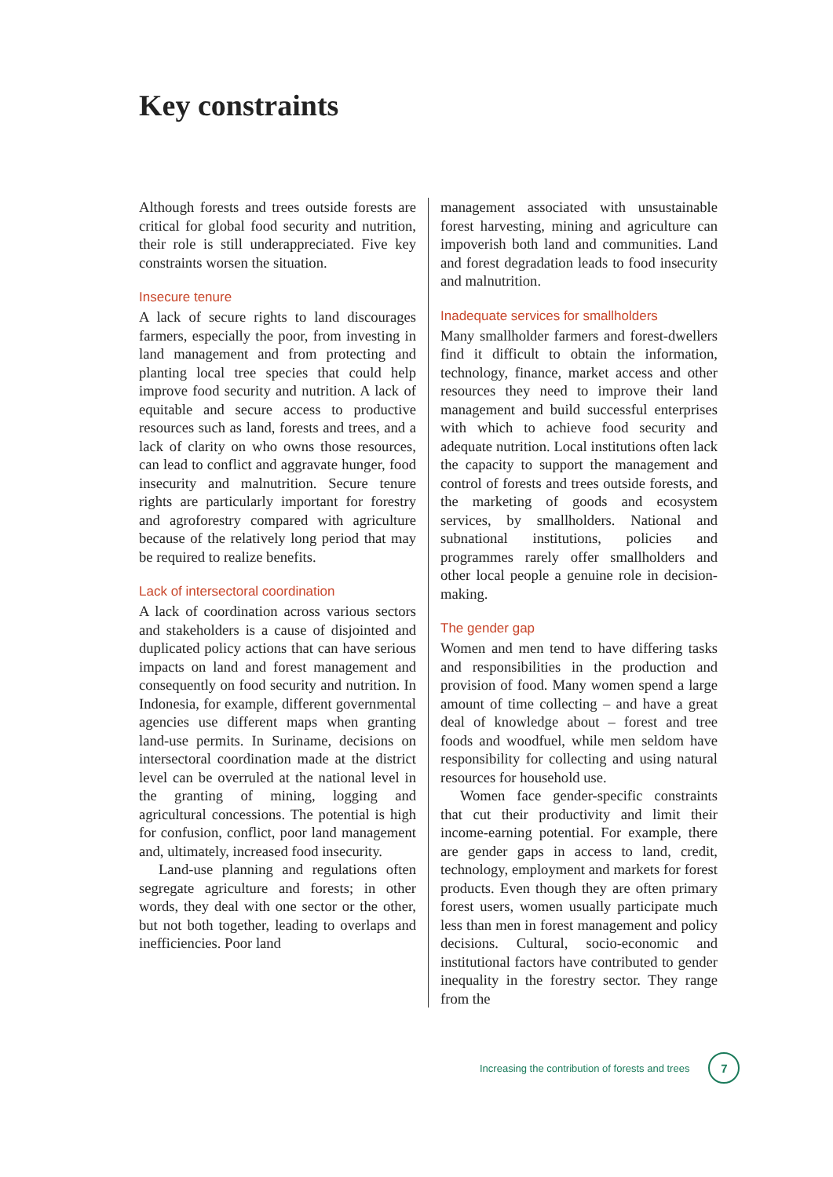Key constraints
Although forests and trees outside forests are critical for global food security and nutrition, their role is still underappreciated. Five key constraints worsen the situation.
Insecure tenure
A lack of secure rights to land discourages farmers, especially the poor, from investing in land management and from protecting and planting local tree species that could help improve food security and nutrition. A lack of equitable and secure access to productive resources such as land, forests and trees, and a lack of clarity on who owns those resources, can lead to conflict and aggravate hunger, food insecurity and malnutrition. Secure tenure rights are particularly important for forestry and agroforestry compared with agriculture because of the relatively long period that may be required to realize benefits.
Lack of intersectoral coordination
A lack of coordination across various sectors and stakeholders is a cause of disjointed and duplicated policy actions that can have serious impacts on land and forest management and consequently on food security and nutrition. In Indonesia, for example, different governmental agencies use different maps when granting land-use permits. In Suriname, decisions on intersectoral coordination made at the district level can be overruled at the national level in the granting of mining, logging and agricultural concessions. The potential is high for confusion, conflict, poor land management and, ultimately, increased food insecurity.
Land-use planning and regulations often segregate agriculture and forests; in other words, they deal with one sector or the other, but not both together, leading to overlaps and inefficiencies. Poor land
management associated with unsustainable forest harvesting, mining and agriculture can impoverish both land and communities. Land and forest degradation leads to food insecurity and malnutrition.
Inadequate services for smallholders
Many smallholder farmers and forest-dwellers find it difficult to obtain the information, technology, finance, market access and other resources they need to improve their land management and build successful enterprises with which to achieve food security and adequate nutrition. Local institutions often lack the capacity to support the management and control of forests and trees outside forests, and the marketing of goods and ecosystem services, by smallholders. National and subnational institutions, policies and programmes rarely offer smallholders and other local people a genuine role in decision-making.
The gender gap
Women and men tend to have differing tasks and responsibilities in the production and provision of food. Many women spend a large amount of time collecting – and have a great deal of knowledge about – forest and tree foods and woodfuel, while men seldom have responsibility for collecting and using natural resources for household use.
Women face gender-specific constraints that cut their productivity and limit their income-earning potential. For example, there are gender gaps in access to land, credit, technology, employment and markets for forest products. Even though they are often primary forest users, women usually participate much less than men in forest management and policy decisions. Cultural, socio-economic and institutional factors have contributed to gender inequality in the forestry sector. They range from the
Increasing the contribution of forests and trees 7